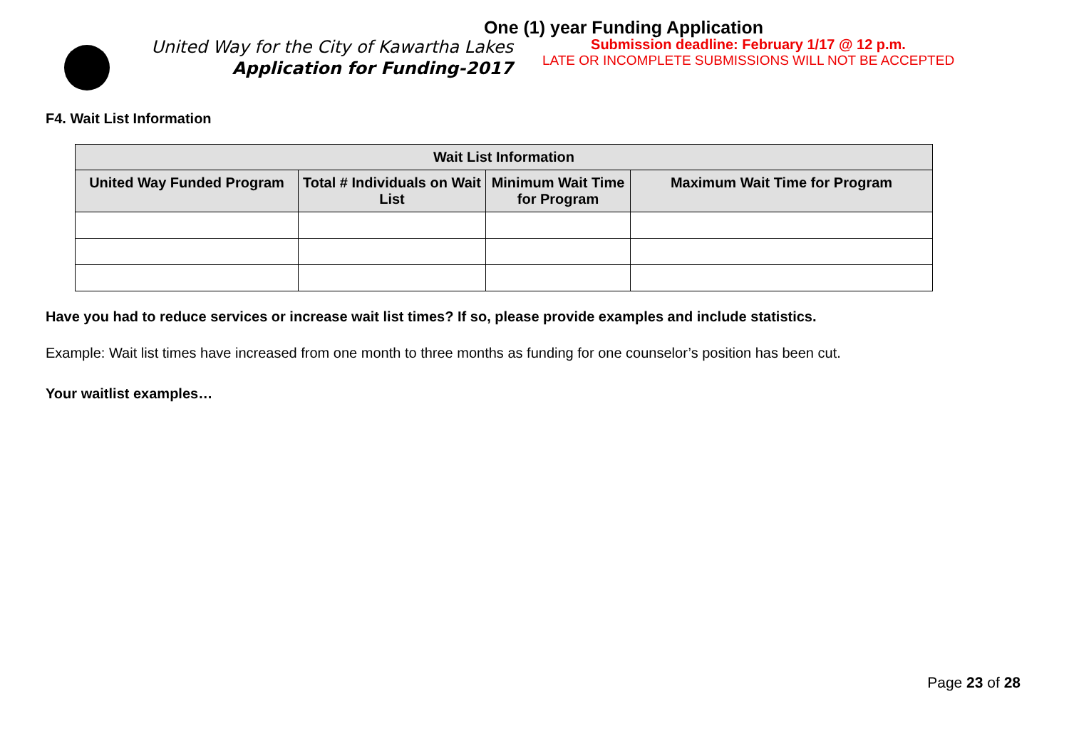One (1) year Funding Application
United Way for the City of Kawartha Lakes
Application for Funding-2017
Submission deadline: February 1/17 @ 12 p.m.
LATE OR INCOMPLETE SUBMISSIONS WILL NOT BE ACCEPTED
F4. Wait List Information
| Wait List Information | | | |
| --- | --- | --- | --- |
| United Way Funded Program | Total # Individuals on Wait List | Minimum Wait Time for Program | Maximum Wait Time for Program |
Have you had to reduce services or increase wait list times? If so, please provide examples and include statistics.
Example: Wait list times have increased from one month to three months as funding for one counselor’s position has been cut.
Your waitlist examples…
Page 23 of 28